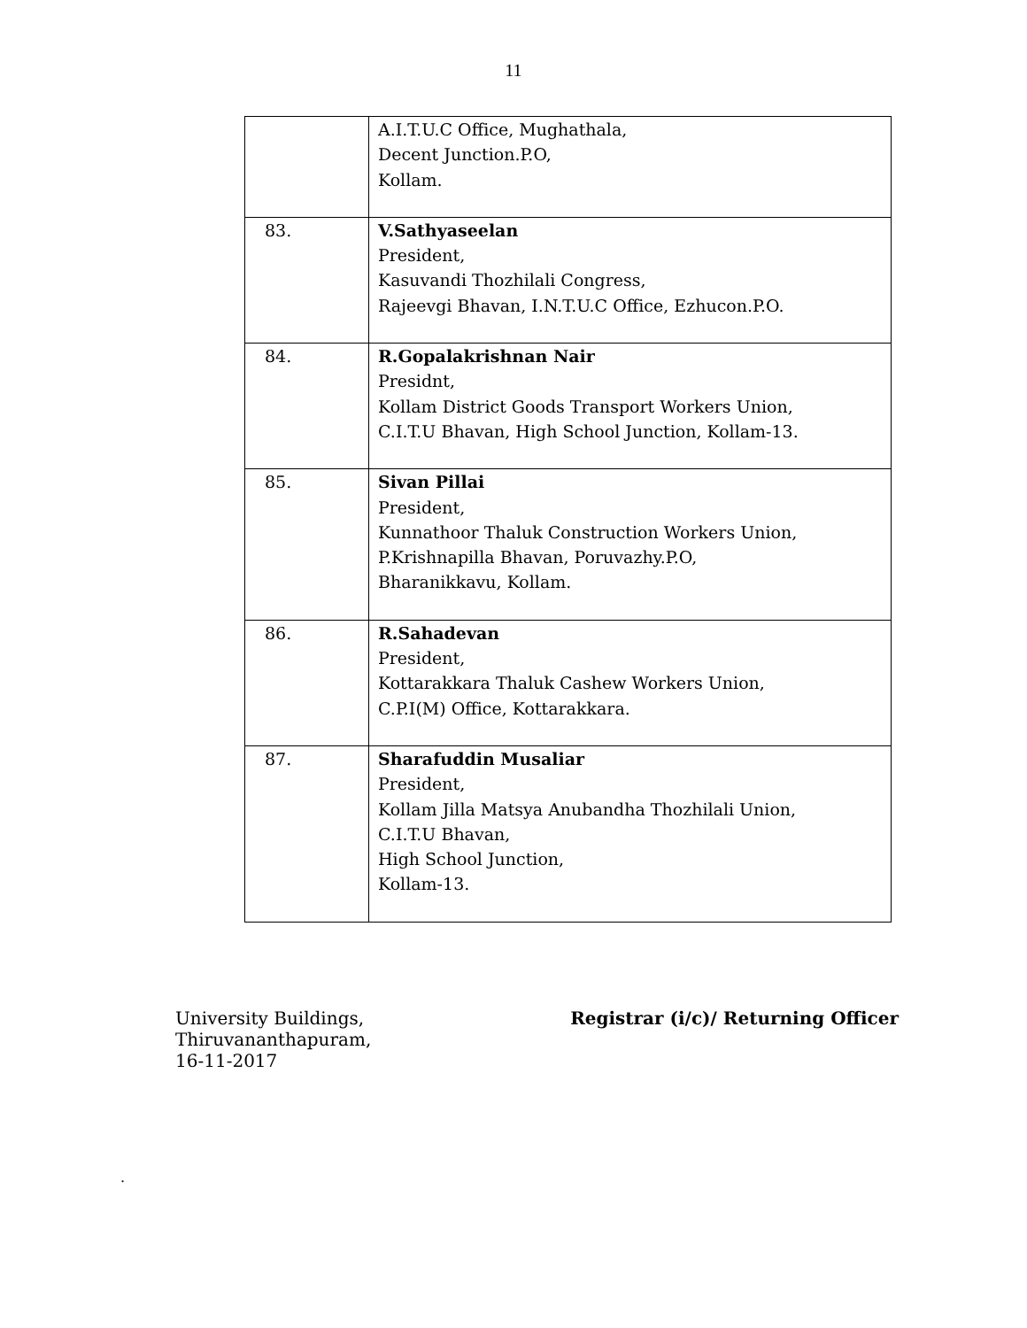11
| | A.I.T.U.C Office, Mughathala, Decent Junction.P.O, Kollam. |
| 83. | V.Sathyaseelan President, Kasuvandi Thozhilali Congress, Rajeevgi Bhavan, I.N.T.U.C Office, Ezhucon.P.O. |
| 84. | R.Gopalakrishnan Nair Presidnt, Kollam District Goods Transport Workers Union, C.I.T.U Bhavan, High School Junction, Kollam-13. |
| 85. | Sivan Pillai President, Kunnathoor Thaluk Construction Workers Union, P.Krishnapilla Bhavan, Poruvazhy.P.O, Bharanikkavu, Kollam. |
| 86. | R.Sahadevan President, Kottarakkara Thaluk Cashew Workers Union, C.P.I(M) Office, Kottarakkara. |
| 87. | Sharafuddin Musaliar President, Kollam Jilla Matsya Anubandha Thozhilali Union, C.I.T.U Bhavan, High School Junction, Kollam-13. |
University Buildings,
Thiruvananthapuram,
16-11-2017
Registrar (i/c)/ Returning Officer
.